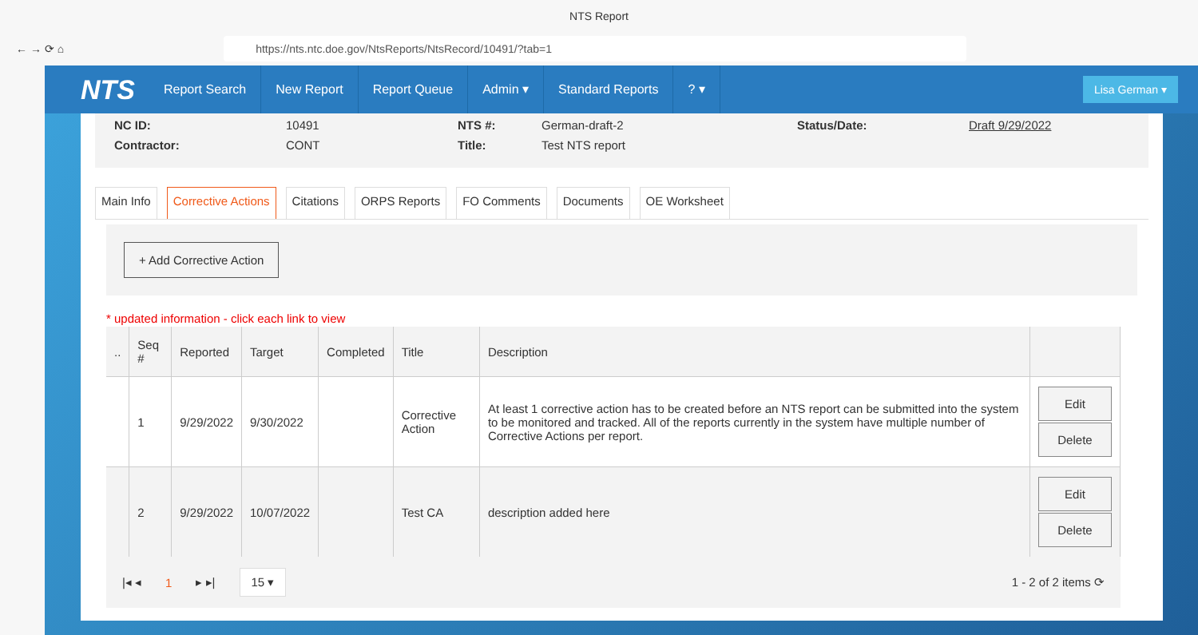NTS Report
← → ⟳ ⌂ https://nts.ntc.doe.gov/NtsReports/NtsRecord/10491/?tab=1
NTS Report Search New Report Report Queue Admin ▾ Standard Reports? ▾ Lisa German ▾
NC ID: 10491 NTS #: German-draft-2 Status/Date: Draft 9/29/2022 Contractor: CONT Title: Test NTS report
Main Info Corrective Actions Citations ORPS Reports FO Comments Documents OE Worksheet
+ Add Corrective Action
* updated information - click each link to view
| .. | Seq # | Reported | Target | Completed | Title | Description | |
| --- | --- | --- | --- | --- | --- | --- | --- |
| | 1 | 9/29/2022 | 9/30/2022 | | Corrective Action | At least 1 corrective action has to be created before an NTS report can be submitted into the system to be monitored and tracked. All of the reports currently in the system have multiple number of Corrective Actions per report. | Edit Delete |
| | 2 | 9/29/2022 | 10/07/2022 | | Test CA | description added here | Edit Delete |
|◂ ◂ 1 ▸ ▸| 15 ▾ 1 - 2 of 2 items ⟳